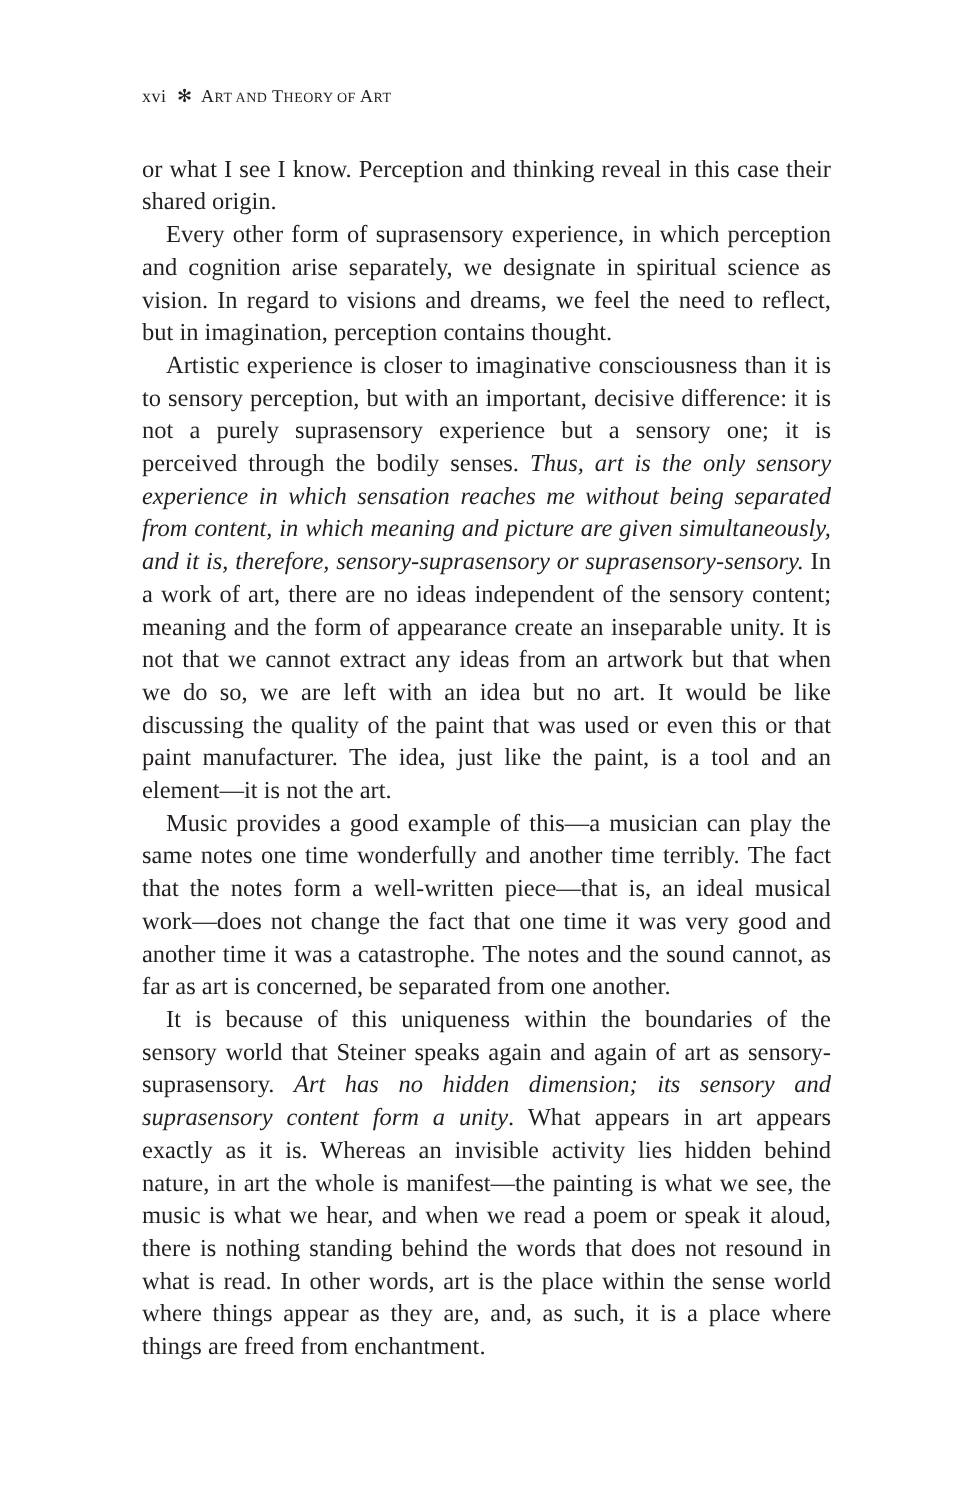xvi ✻ ART AND THEORY OF ART
or what I see I know. Perception and thinking reveal in this case their shared origin.
Every other form of suprasensory experience, in which perception and cognition arise separately, we designate in spiritual science as vision. In regard to visions and dreams, we feel the need to reflect, but in imagination, perception contains thought.
Artistic experience is closer to imaginative consciousness than it is to sensory perception, but with an important, decisive difference: it is not a purely suprasensory experience but a sensory one; it is perceived through the bodily senses. Thus, art is the only sensory experience in which sensation reaches me without being separated from content, in which meaning and picture are given simultaneously, and it is, therefore, sensory-suprasensory or suprasensory-sensory. In a work of art, there are no ideas independent of the sensory content; meaning and the form of appearance create an inseparable unity. It is not that we cannot extract any ideas from an artwork but that when we do so, we are left with an idea but no art. It would be like discussing the quality of the paint that was used or even this or that paint manufacturer. The idea, just like the paint, is a tool and an element—it is not the art.
Music provides a good example of this—a musician can play the same notes one time wonderfully and another time terribly. The fact that the notes form a well-written piece—that is, an ideal musical work—does not change the fact that one time it was very good and another time it was a catastrophe. The notes and the sound cannot, as far as art is concerned, be separated from one another.
It is because of this uniqueness within the boundaries of the sensory world that Steiner speaks again and again of art as sensory-suprasensory. Art has no hidden dimension; its sensory and suprasensory content form a unity. What appears in art appears exactly as it is. Whereas an invisible activity lies hidden behind nature, in art the whole is manifest—the painting is what we see, the music is what we hear, and when we read a poem or speak it aloud, there is nothing standing behind the words that does not resound in what is read. In other words, art is the place within the sense world where things appear as they are, and, as such, it is a place where things are freed from enchantment.